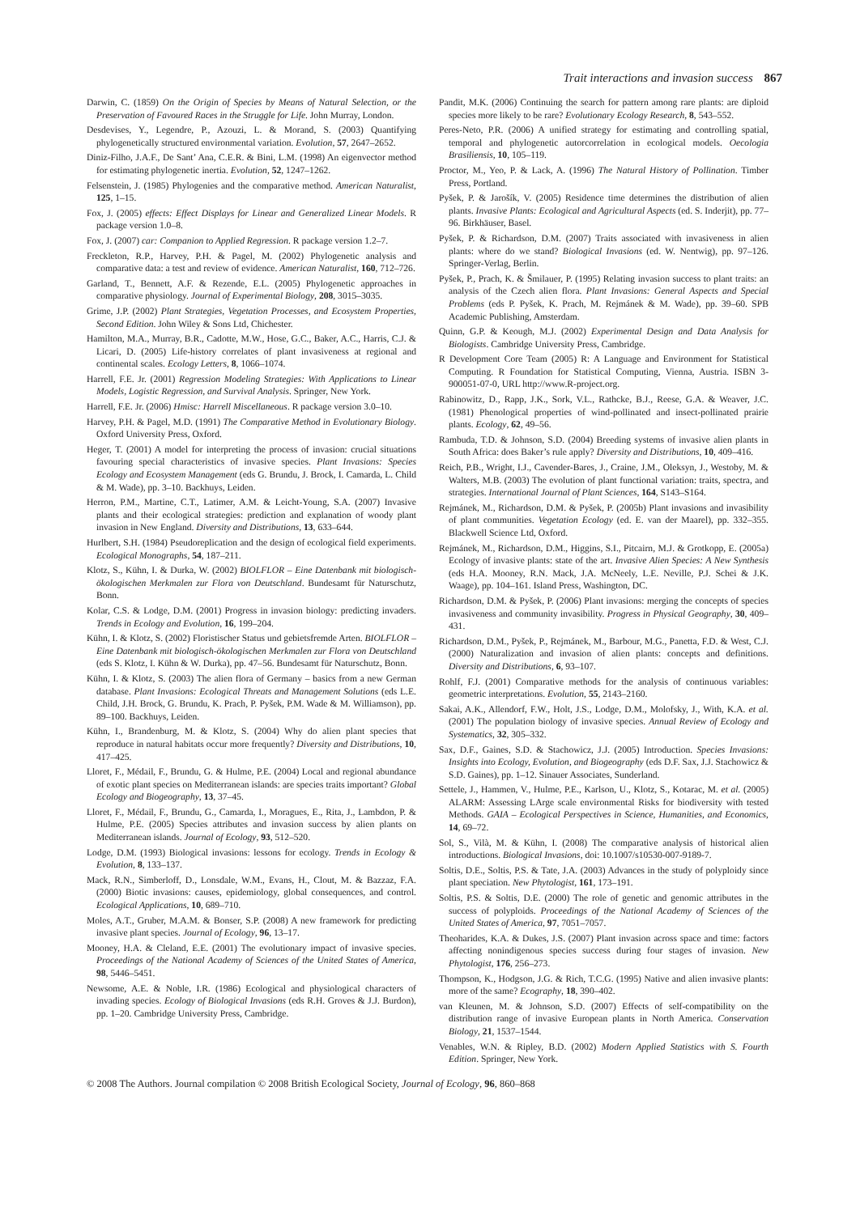Trait interactions and invasion success 867
Darwin, C. (1859) On the Origin of Species by Means of Natural Selection, or the Preservation of Favoured Races in the Struggle for Life. John Murray, London.
Desdevises, Y., Legendre, P., Azouzi, L. & Morand, S. (2003) Quantifying phylogenetically structured environmental variation. Evolution, 57, 2647–2652.
Diniz-Filho, J.A.F., De Sant’ Ana, C.E.R. & Bini, L.M. (1998) An eigenvector method for estimating phylogenetic inertia. Evolution, 52, 1247–1262.
Felsenstein, J. (1985) Phylogenies and the comparative method. American Naturalist, 125, 1–15.
Fox, J. (2005) effects: Effect Displays for Linear and Generalized Linear Models. R package version 1.0–8.
Fox, J. (2007) car: Companion to Applied Regression. R package version 1.2–7.
Freckleton, R.P., Harvey, P.H. & Pagel, M. (2002) Phylogenetic analysis and comparative data: a test and review of evidence. American Naturalist, 160, 712–726.
Garland, T., Bennett, A.F. & Rezende, E.L. (2005) Phylogenetic approaches in comparative physiology. Journal of Experimental Biology, 208, 3015–3035.
Grime, J.P. (2002) Plant Strategies, Vegetation Processes, and Ecosystem Properties, Second Edition. John Wiley & Sons Ltd, Chichester.
Hamilton, M.A., Murray, B.R., Cadotte, M.W., Hose, G.C., Baker, A.C., Harris, C.J. & Licari, D. (2005) Life-history correlates of plant invasiveness at regional and continental scales. Ecology Letters, 8, 1066–1074.
Harrell, F.E. Jr. (2001) Regression Modeling Strategies: With Applications to Linear Models, Logistic Regression, and Survival Analysis. Springer, New York.
Harrell, F.E. Jr. (2006) Hmisc: Harrell Miscellaneous. R package version 3.0–10.
Harvey, P.H. & Pagel, M.D. (1991) The Comparative Method in Evolutionary Biology. Oxford University Press, Oxford.
Heger, T. (2001) A model for interpreting the process of invasion: crucial situations favouring special characteristics of invasive species. Plant Invasions: Species Ecology and Ecosystem Management (eds G. Brundu, J. Brock, I. Camarda, L. Child & M. Wade), pp. 3–10. Backhuys, Leiden.
Herron, P.M., Martine, C.T., Latimer, A.M. & Leicht-Young, S.A. (2007) Invasive plants and their ecological strategies: prediction and explanation of woody plant invasion in New England. Diversity and Distributions, 13, 633–644.
Hurlbert, S.H. (1984) Pseudoreplication and the design of ecological field experiments. Ecological Monographs, 54, 187–211.
Klotz, S., Kühn, I. & Durka, W. (2002) BIOLFLOR – Eine Datenbank mit biologisch-ökologischen Merkmalen zur Flora von Deutschland. Bundesamt für Naturschutz, Bonn.
Kolar, C.S. & Lodge, D.M. (2001) Progress in invasion biology: predicting invaders. Trends in Ecology and Evolution, 16, 199–204.
Kühn, I. & Klotz, S. (2002) Floristischer Status und gebietsfremde Arten. BIOLFLOR – Eine Datenbank mit biologisch-ökologischen Merkmalen zur Flora von Deutschland (eds S. Klotz, I. Kühn & W. Durka), pp. 47–56. Bundesamt für Naturschutz, Bonn.
Kühn, I. & Klotz, S. (2003) The alien flora of Germany – basics from a new German database. Plant Invasions: Ecological Threats and Management Solutions (eds L.E. Child, J.H. Brock, G. Brundu, K. Prach, P. Pyšek, P.M. Wade & M. Williamson), pp. 89–100. Backhuys, Leiden.
Kühn, I., Brandenburg, M. & Klotz, S. (2004) Why do alien plant species that reproduce in natural habitats occur more frequently? Diversity and Distributions, 10, 417–425.
Lloret, F., Médail, F., Brundu, G. & Hulme, P.E. (2004) Local and regional abundance of exotic plant species on Mediterranean islands: are species traits important? Global Ecology and Biogeography, 13, 37–45.
Lloret, F., Médail, F., Brundu, G., Camarda, I., Moragues, E., Rita, J., Lambdon, P. & Hulme, P.E. (2005) Species attributes and invasion success by alien plants on Mediterranean islands. Journal of Ecology, 93, 512–520.
Lodge, D.M. (1993) Biological invasions: lessons for ecology. Trends in Ecology & Evolution, 8, 133–137.
Mack, R.N., Simberloff, D., Lonsdale, W.M., Evans, H., Clout, M. & Bazzaz, F.A. (2000) Biotic invasions: causes, epidemiology, global consequences, and control. Ecological Applications, 10, 689–710.
Moles, A.T., Gruber, M.A.M. & Bonser, S.P. (2008) A new framework for predicting invasive plant species. Journal of Ecology, 96, 13–17.
Mooney, H.A. & Cleland, E.E. (2001) The evolutionary impact of invasive species. Proceedings of the National Academy of Sciences of the United States of America, 98, 5446–5451.
Newsome, A.E. & Noble, I.R. (1986) Ecological and physiological characters of invading species. Ecology of Biological Invasions (eds R.H. Groves & J.J. Burdon), pp. 1–20. Cambridge University Press, Cambridge.
Pandit, M.K. (2006) Continuing the search for pattern among rare plants: are diploid species more likely to be rare? Evolutionary Ecology Research, 8, 543–552.
Peres-Neto, P.R. (2006) A unified strategy for estimating and controlling spatial, temporal and phylogenetic autorcorrelation in ecological models. Oecologia Brasiliensis, 10, 105–119.
Proctor, M., Yeo, P. & Lack, A. (1996) The Natural History of Pollination. Timber Press, Portland.
Pyšek, P. & Jarošík, V. (2005) Residence time determines the distribution of alien plants. Invasive Plants: Ecological and Agricultural Aspects (ed. S. Inderjit), pp. 77–96. Birkhäuser, Basel.
Pyšek, P. & Richardson, D.M. (2007) Traits associated with invasiveness in alien plants: where do we stand? Biological Invasions (ed. W. Nentwig), pp. 97–126. Springer-Verlag, Berlin.
Pyšek, P., Prach, K. & Šmilauer, P. (1995) Relating invasion success to plant traits: an analysis of the Czech alien flora. Plant Invasions: General Aspects and Special Problems (eds P. Pyšek, K. Prach, M. Rejmánek & M. Wade), pp. 39–60. SPB Academic Publishing, Amsterdam.
Quinn, G.P. & Keough, M.J. (2002) Experimental Design and Data Analysis for Biologists. Cambridge University Press, Cambridge.
R Development Core Team (2005) R: A Language and Environment for Statistical Computing. R Foundation for Statistical Computing, Vienna, Austria. ISBN 3-900051-07-0, URL http://www.R-project.org.
Rabinowitz, D., Rapp, J.K., Sork, V.L., Rathcke, B.J., Reese, G.A. & Weaver, J.C. (1981) Phenological properties of wind-pollinated and insect-pollinated prairie plants. Ecology, 62, 49–56.
Rambuda, T.D. & Johnson, S.D. (2004) Breeding systems of invasive alien plants in South Africa: does Baker’s rule apply? Diversity and Distributions, 10, 409–416.
Reich, P.B., Wright, I.J., Cavender-Bares, J., Craine, J.M., Oleksyn, J., Westoby, M. & Walters, M.B. (2003) The evolution of plant functional variation: traits, spectra, and strategies. International Journal of Plant Sciences, 164, S143–S164.
Rejmánek, M., Richardson, D.M. & Pyšek, P. (2005b) Plant invasions and invasibility of plant communities. Vegetation Ecology (ed. E. van der Maarel), pp. 332–355. Blackwell Science Ltd, Oxford.
Rejmánek, M., Richardson, D.M., Higgins, S.I., Pitcairn, M.J. & Grotkopp, E. (2005a) Ecology of invasive plants: state of the art. Invasive Alien Species: A New Synthesis (eds H.A. Mooney, R.N. Mack, J.A. McNeely, L.E. Neville, P.J. Schei & J.K. Waage), pp. 104–161. Island Press, Washington, DC.
Richardson, D.M. & Pyšek, P. (2006) Plant invasions: merging the concepts of species invasiveness and community invasibility. Progress in Physical Geography, 30, 409–431.
Richardson, D.M., Pyšek, P., Rejmánek, M., Barbour, M.G., Panetta, F.D. & West, C.J. (2000) Naturalization and invasion of alien plants: concepts and definitions. Diversity and Distributions, 6, 93–107.
Rohlf, F.J. (2001) Comparative methods for the analysis of continuous variables: geometric interpretations. Evolution, 55, 2143–2160.
Sakai, A.K., Allendorf, F.W., Holt, J.S., Lodge, D.M., Molofsky, J., With, K.A. et al. (2001) The population biology of invasive species. Annual Review of Ecology and Systematics, 32, 305–332.
Sax, D.F., Gaines, S.D. & Stachowicz, J.J. (2005) Introduction. Species Invasions: Insights into Ecology, Evolution, and Biogeography (eds D.F. Sax, J.J. Stachowicz & S.D. Gaines), pp. 1–12. Sinauer Associates, Sunderland.
Settele, J., Hammen, V., Hulme, P.E., Karlson, U., Klotz, S., Kotarac, M. et al. (2005) ALARM: Assessing LArge scale environmental Risks for biodiversity with tested Methods. GAIA – Ecological Perspectives in Science, Humanities, and Economics, 14, 69–72.
Sol, S., Vilà, M. & Kühn, I. (2008) The comparative analysis of historical alien introductions. Biological Invasions, doi: 10.1007/s10530-007-9189-7.
Soltis, D.E., Soltis, P.S. & Tate, J.A. (2003) Advances in the study of polyploidy since plant speciation. New Phytologist, 161, 173–191.
Soltis, P.S. & Soltis, D.E. (2000) The role of genetic and genomic attributes in the success of polyploids. Proceedings of the National Academy of Sciences of the United States of America, 97, 7051–7057.
Theoharides, K.A. & Dukes, J.S. (2007) Plant invasion across space and time: factors affecting nonindigenous species success during four stages of invasion. New Phytologist, 176, 256–273.
Thompson, K., Hodgson, J.G. & Rich, T.C.G. (1995) Native and alien invasive plants: more of the same? Ecography, 18, 390–402.
van Kleunen, M. & Johnson, S.D. (2007) Effects of self-compatibility on the distribution range of invasive European plants in North America. Conservation Biology, 21, 1537–1544.
Venables, W.N. & Ripley, B.D. (2002) Modern Applied Statistics with S. Fourth Edition. Springer, New York.
© 2008 The Authors. Journal compilation © 2008 British Ecological Society, Journal of Ecology, 96, 860–868